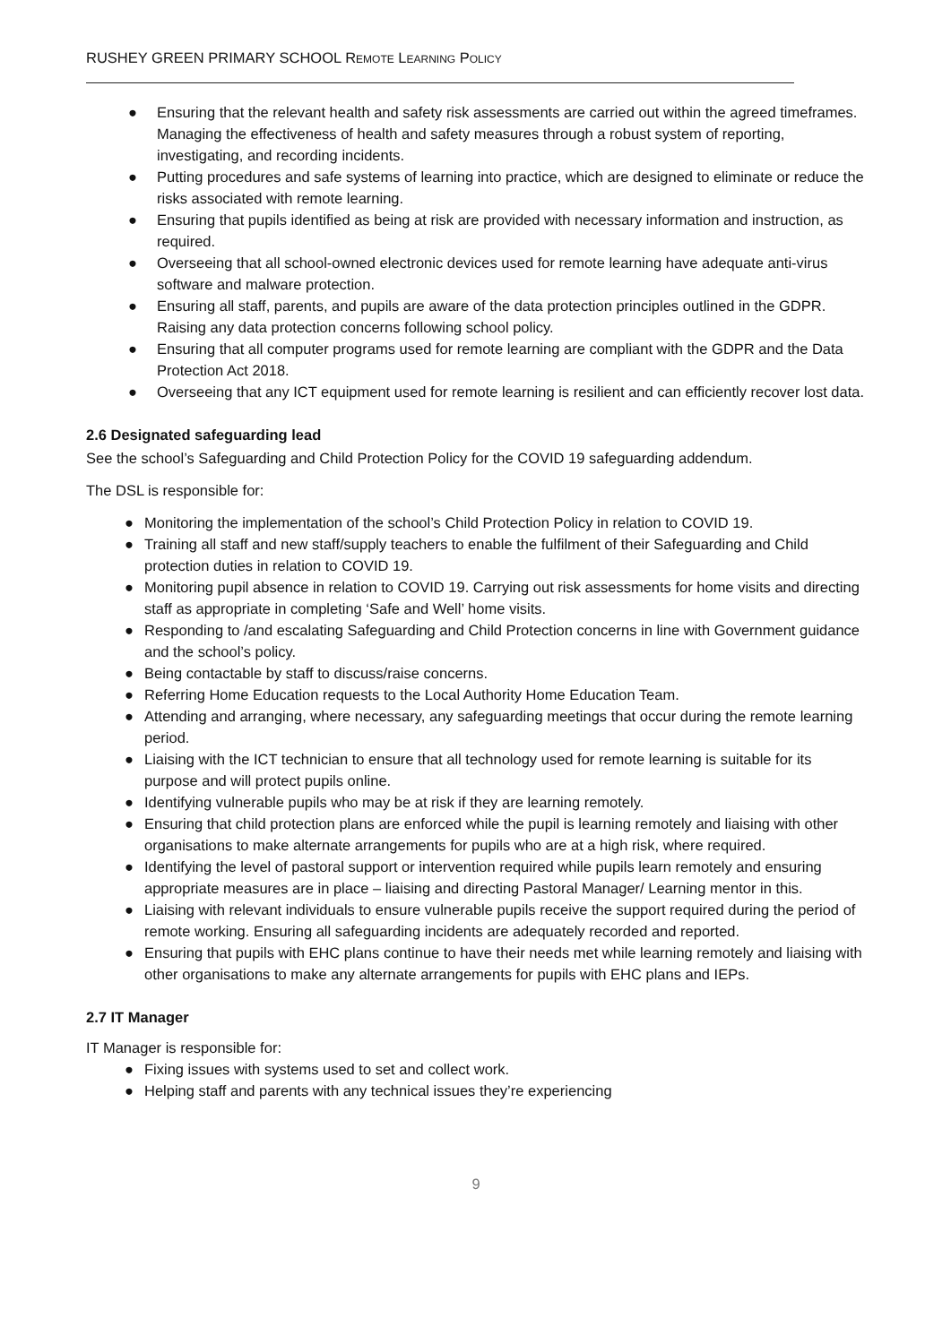RUSHEY GREEN PRIMARY SCHOOL REMOTE LEARNING POLICY
● Ensuring that the relevant health and safety risk assessments are carried out within the agreed timeframes. Managing the effectiveness of health and safety measures through a robust system of reporting, investigating, and recording incidents.
● Putting procedures and safe systems of learning into practice, which are designed to eliminate or reduce the risks associated with remote learning.
● Ensuring that pupils identified as being at risk are provided with necessary information and instruction, as required.
● Overseeing that all school-owned electronic devices used for remote learning have adequate anti-virus software and malware protection.
● Ensuring all staff, parents, and pupils are aware of the data protection principles outlined in the GDPR. Raising any data protection concerns following school policy.
● Ensuring that all computer programs used for remote learning are compliant with the GDPR and the Data Protection Act 2018.
● Overseeing that any ICT equipment used for remote learning is resilient and can efficiently recover lost data.
2.6 Designated safeguarding lead
See the school’s Safeguarding and Child Protection Policy for the COVID 19 safeguarding addendum.
The DSL is responsible for:
● Monitoring the implementation of the school’s Child Protection Policy in relation to COVID 19.
● Training all staff and new staff/supply teachers to enable the fulfilment of their Safeguarding and Child protection duties in relation to COVID 19.
● Monitoring pupil absence in relation to COVID 19. Carrying out risk assessments for home visits and directing staff as appropriate in completing ‘Safe and Well’ home visits.
● Responding to /and escalating Safeguarding and Child Protection concerns in line with Government guidance and the school’s policy.
● Being contactable by staff to discuss/raise concerns.
● Referring Home Education requests to the Local Authority Home Education Team.
● Attending and arranging, where necessary, any safeguarding meetings that occur during the remote learning period.
● Liaising with the ICT technician to ensure that all technology used for remote learning is suitable for its purpose and will protect pupils online.
● Identifying vulnerable pupils who may be at risk if they are learning remotely.
● Ensuring that child protection plans are enforced while the pupil is learning remotely and liaising with other organisations to make alternate arrangements for pupils who are at a high risk, where required.
● Identifying the level of pastoral support or intervention required while pupils learn remotely and ensuring appropriate measures are in place – liaising and directing Pastoral Manager/ Learning mentor in this.
● Liaising with relevant individuals to ensure vulnerable pupils receive the support required during the period of remote working. Ensuring all safeguarding incidents are adequately recorded and reported.
● Ensuring that pupils with EHC plans continue to have their needs met while learning remotely and liaising with other organisations to make any alternate arrangements for pupils with EHC plans and IEPs.
2.7 IT Manager
IT Manager is responsible for:
● Fixing issues with systems used to set and collect work.
● Helping staff and parents with any technical issues they’re experiencing
9